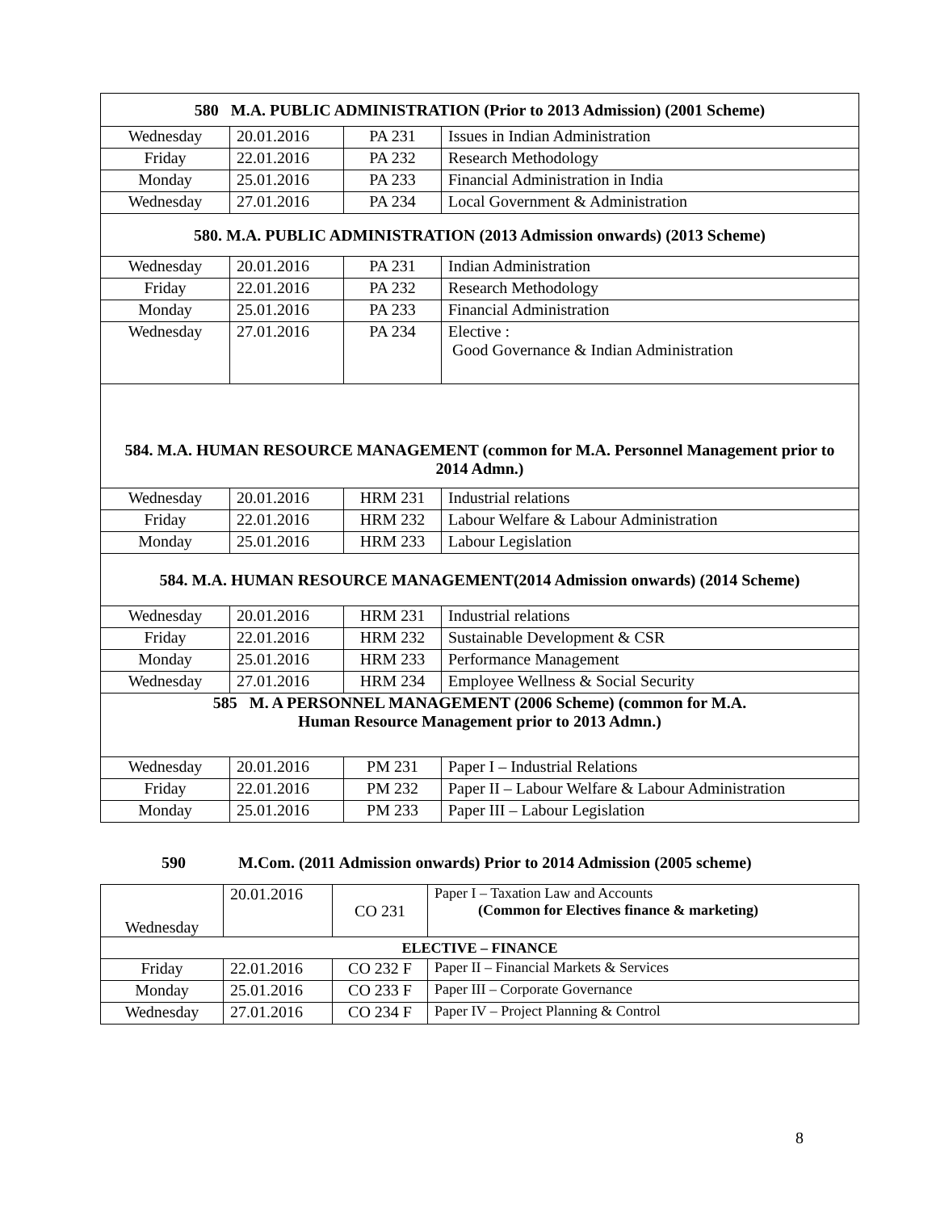| 580 M.A. PUBLIC ADMINISTRATION (Prior to 2013 Admission) (2001 Scheme) | | | |
| Wednesday | 20.01.2016 | PA 231 | Issues in Indian Administration |
| Friday | 22.01.2016 | PA 232 | Research Methodology |
| Monday | 25.01.2016 | PA 233 | Financial Administration in India |
| Wednesday | 27.01.2016 | PA 234 | Local Government & Administration |
| 580. M.A. PUBLIC ADMINISTRATION (2013 Admission onwards) (2013 Scheme) | | | |
| Wednesday | 20.01.2016 | PA 231 | Indian Administration |
| Friday | 22.01.2016 | PA 232 | Research Methodology |
| Monday | 25.01.2016 | PA 233 | Financial Administration |
| Wednesday | 27.01.2016 | PA 234 | Elective : Good Governance & Indian Administration |
| 584. M.A. HUMAN RESOURCE MANAGEMENT (common for M.A. Personnel Management prior to 2014 Admn.) | | | |
| Wednesday | 20.01.2016 | HRM 231 | Industrial relations |
| Friday | 22.01.2016 | HRM 232 | Labour Welfare & Labour Administration |
| Monday | 25.01.2016 | HRM 233 | Labour Legislation |
| 584. M.A. HUMAN RESOURCE MANAGEMENT(2014 Admission onwards) (2014 Scheme) | | | |
| Wednesday | 20.01.2016 | HRM 231 | Industrial relations |
| Friday | 22.01.2016 | HRM 232 | Sustainable Development & CSR |
| Monday | 25.01.2016 | HRM 233 | Performance Management |
| Wednesday | 27.01.2016 | HRM 234 | Employee Wellness & Social Security |
| 585 M. A PERSONNEL MANAGEMENT (2006 Scheme) (common for M.A. Human Resource Management prior to 2013 Admn.) | | | |
| Wednesday | 20.01.2016 | PM 231 | Paper I – Industrial Relations |
| Friday | 22.01.2016 | PM 232 | Paper II – Labour Welfare & Labour Administration |
| Monday | 25.01.2016 | PM 233 | Paper III – Labour Legislation |
590 M.Com. (2011 Admission onwards) Prior to 2014 Admission (2005 scheme)
| Wednesday | 20.01.2016 | CO 231 | Paper I – Taxation Law and Accounts (Common for Electives finance & marketing) |
| ELECTIVE – FINANCE | | | |
| Friday | 22.01.2016 | CO 232 F | Paper II – Financial Markets & Services |
| Monday | 25.01.2016 | CO 233 F | Paper III – Corporate Governance |
| Wednesday | 27.01.2016 | CO 234 F | Paper IV – Project Planning & Control |
8